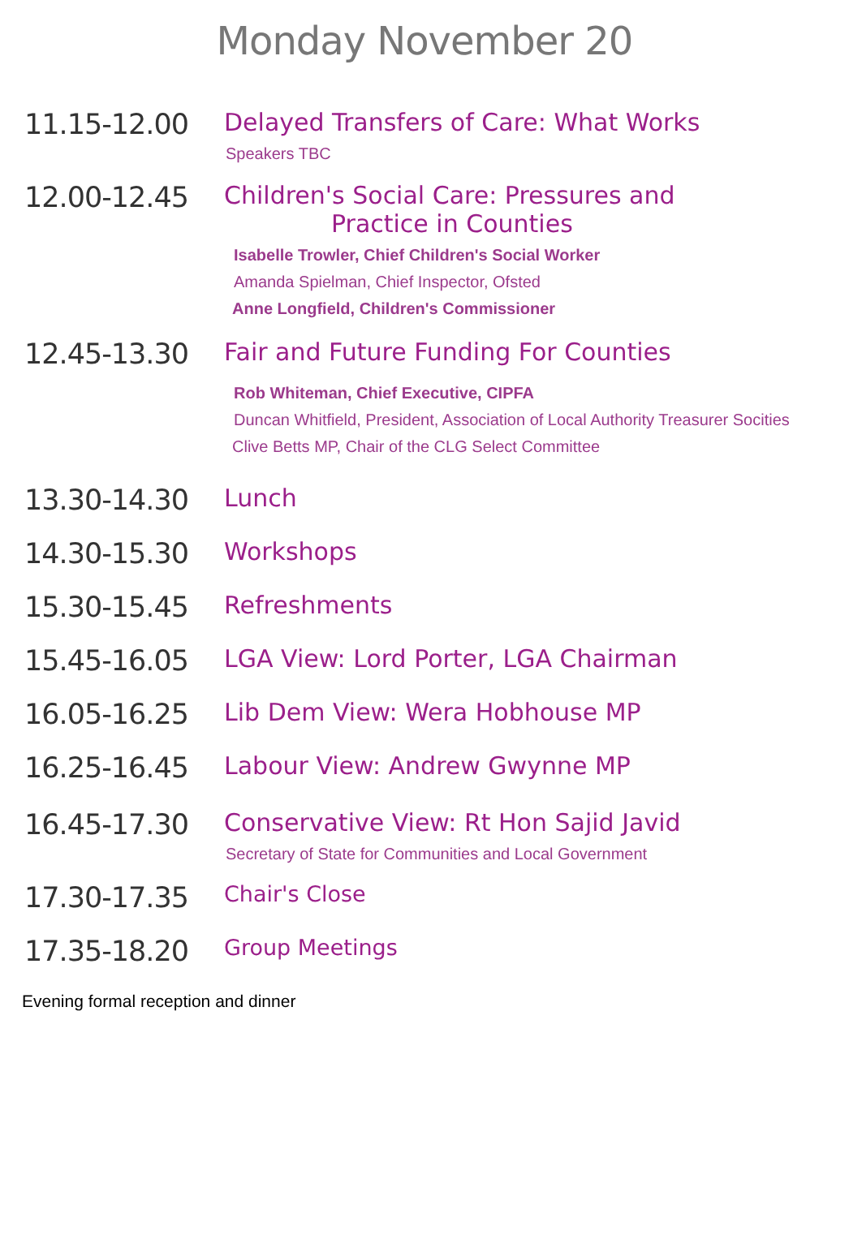Monday November 20
11.15-12.00
Delayed Transfers of Care: What Works
Speakers TBC
12.00-12.45
Children's Social Care: Pressures and
Practice in Counties
Isabelle Trowler, Chief Children's Social Worker
Amanda Spielman, Chief Inspector, Ofsted
Anne Longfield, Children's Commissioner
12.45-13.30
Fair and Future Funding For Counties
Rob Whiteman, Chief Executive, CIPFA
Duncan Whitfield, President, Association of Local Authority Treasurer Socities
Clive Betts MP, Chair of the CLG Select Committee
13.30-14.30
Lunch
14.30-15.30
Workshops
15.30-15.45
Refreshments
15.45-16.05
LGA View: Lord Porter, LGA Chairman
16.05-16.25
Lib Dem View: Wera Hobhouse MP
16.25-16.45
Labour View: Andrew Gwynne MP
16.45-17.30
Conservative View: Rt Hon Sajid Javid
Secretary of State for Communities and Local Government
17.30-17.35
Chair's Close
17.35-18.20
Group Meetings
Evening formal reception and dinner